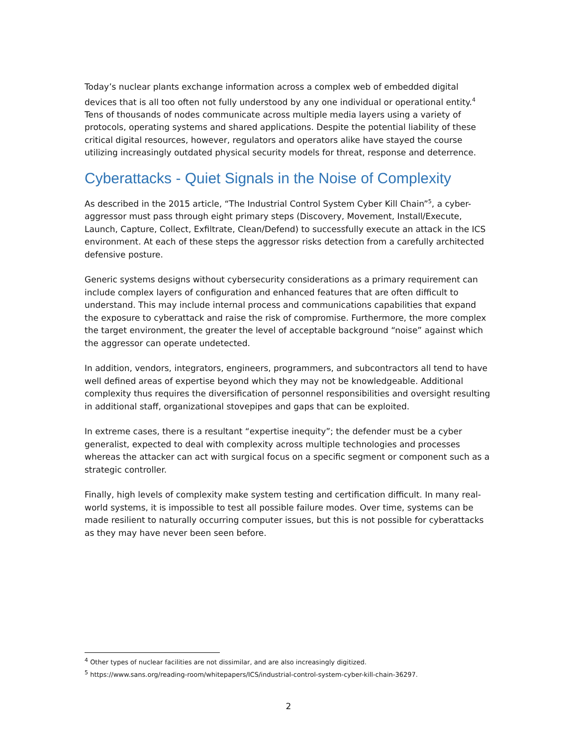Today’s nuclear plants exchange information across a complex web of embedded digital devices that is all too often not fully understood by any one individual or operational entity.<sup>4</sup> Tens of thousands of nodes communicate across multiple media layers using a variety of protocols, operating systems and shared applications. Despite the potential liability of these critical digital resources, however, regulators and operators alike have stayed the course utilizing increasingly outdated physical security models for threat, response and deterrence.
Cyberattacks - Quiet Signals in the Noise of Complexity
As described in the 2015 article, “The Industrial Control System Cyber Kill Chain”<sup>5</sup>, a cyber-aggressor must pass through eight primary steps (Discovery, Movement, Install/Execute, Launch, Capture, Collect, Exfiltrate, Clean/Defend) to successfully execute an attack in the ICS environment. At each of these steps the aggressor risks detection from a carefully architected defensive posture.
Generic systems designs without cybersecurity considerations as a primary requirement can include complex layers of configuration and enhanced features that are often difficult to understand. This may include internal process and communications capabilities that expand the exposure to cyberattack and raise the risk of compromise. Furthermore, the more complex the target environment, the greater the level of acceptable background “noise” against which the aggressor can operate undetected.
In addition, vendors, integrators, engineers, programmers, and subcontractors all tend to have well defined areas of expertise beyond which they may not be knowledgeable. Additional complexity thus requires the diversification of personnel responsibilities and oversight resulting in additional staff, organizational stovepipes and gaps that can be exploited.
In extreme cases, there is a resultant “expertise inequity”; the defender must be a cyber generalist, expected to deal with complexity across multiple technologies and processes whereas the attacker can act with surgical focus on a specific segment or component such as a strategic controller.
Finally, high levels of complexity make system testing and certification difficult. In many real-world systems, it is impossible to test all possible failure modes. Over time, systems can be made resilient to naturally occurring computer issues, but this is not possible for cyberattacks as they may have never been seen before.
<sup>4</sup> Other types of nuclear facilities are not dissimilar, and are also increasingly digitized.
<sup>5</sup> https://www.sans.org/reading-room/whitepapers/ICS/industrial-control-system-cyber-kill-chain-36297.
2